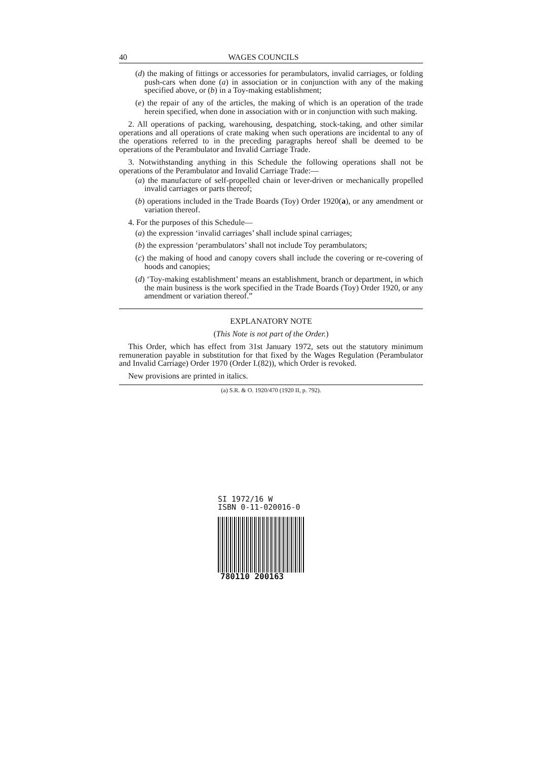40 WAGES COUNCILS
(d) the making of fittings or accessories for perambulators, invalid carriages, or folding push-cars when done (a) in association or in conjunction with any of the making specified above, or (b) in a Toy-making establishment;
(e) the repair of any of the articles, the making of which is an operation of the trade herein specified, when done in association with or in conjunction with such making.
2. All operations of packing, warehousing, despatching, stock-taking, and other similar operations and all operations of crate making when such operations are incidental to any of the operations referred to in the preceding paragraphs hereof shall be deemed to be operations of the Perambulator and Invalid Carriage Trade.
3. Notwithstanding anything in this Schedule the following operations shall not be operations of the Perambulator and Invalid Carriage Trade:—
(a) the manufacture of self-propelled chain or lever-driven or mechanically propelled invalid carriages or parts thereof;
(b) operations included in the Trade Boards (Toy) Order 1920(a), or any amendment or variation thereof.
4. For the purposes of this Schedule—
(a) the expression ‘invalid carriages’ shall include spinal carriages;
(b) the expression ‘perambulators’ shall not include Toy perambulators;
(c) the making of hood and canopy covers shall include the covering or re-covering of hoods and canopies;
(d) ‘Toy-making establishment’ means an establishment, branch or department, in which the main business is the work specified in the Trade Boards (Toy) Order 1920, or any amendment or variation thereof.”
EXPLANATORY NOTE
(This Note is not part of the Order.)
This Order, which has effect from 31st January 1972, sets out the statutory minimum remuneration payable in substitution for that fixed by the Wages Regulation (Perambulator and Invalid Carriage) Order 1970 (Order I.(82)), which Order is revoked.
New provisions are printed in italics.
(a) S.R. & O. 1920/470 (1920 II, p. 792).
SI 1972/16 W
ISBN 0-11-020016-0
780110 200163